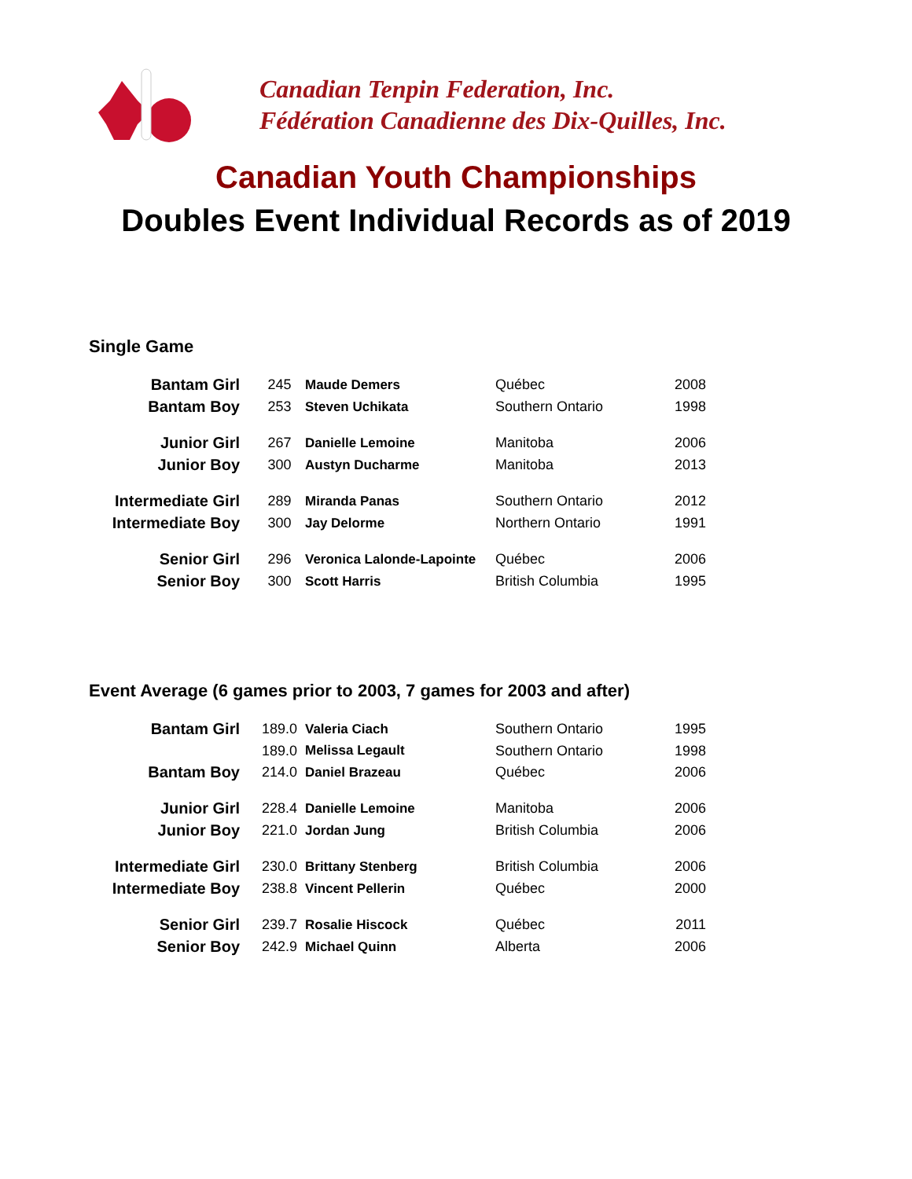Canadian Tenpin Federation, Inc.
Fédération Canadienne des Dix-Quilles, Inc.
Canadian Youth Championships
Doubles Event Individual Records as of 2019
Single Game
| Bantam Girl | 245 | Maude Demers | Québec | 2008 |
| Bantam Boy | 253 | Steven Uchikata | Southern Ontario | 1998 |
| Junior Girl | 267 | Danielle Lemoine | Manitoba | 2006 |
| Junior Boy | 300 | Austyn Ducharme | Manitoba | 2013 |
| Intermediate Girl | 289 | Miranda Panas | Southern Ontario | 2012 |
| Intermediate Boy | 300 | Jay Delorme | Northern Ontario | 1991 |
| Senior Girl | 296 | Veronica Lalonde-Lapointe | Québec | 2006 |
| Senior Boy | 300 | Scott Harris | British Columbia | 1995 |
Event Average (6 games prior to 2003, 7 games for 2003 and after)
| Bantam Girl | 189.0 | Valeria Ciach | Southern Ontario | 1995 |
| | 189.0 | Melissa Legault | Southern Ontario | 1998 |
| Bantam Boy | 214.0 | Daniel Brazeau | Québec | 2006 |
| Junior Girl | 228.4 | Danielle Lemoine | Manitoba | 2006 |
| Junior Boy | 221.0 | Jordan Jung | British Columbia | 2006 |
| Intermediate Girl | 230.0 | Brittany Stenberg | British Columbia | 2006 |
| Intermediate Boy | 238.8 | Vincent Pellerin | Québec | 2000 |
| Senior Girl | 239.7 | Rosalie Hiscock | Québec | 2011 |
| Senior Boy | 242.9 | Michael Quinn | Alberta | 2006 |